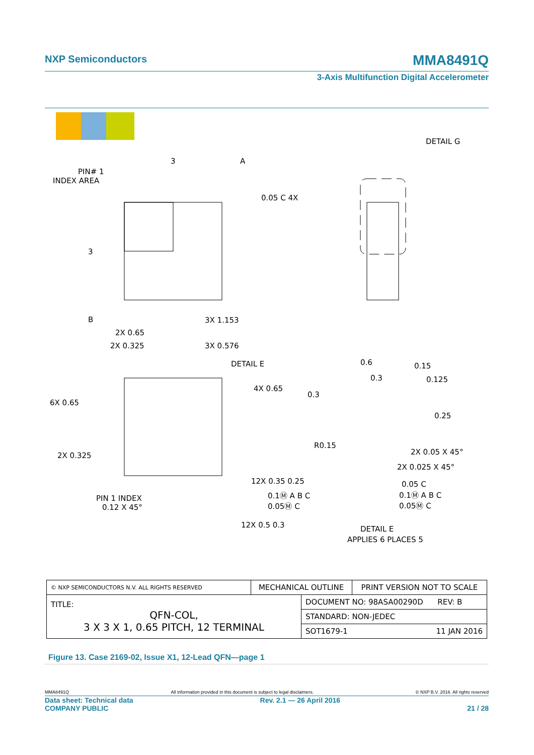NXP Semiconductors MMA8491Q
3-Axis Multifunction Digital Accelerometer
PIN# 1
INDEX AREA
3
A
3
B
0.05 C 4X
DETAIL G
3X 1.153
2X 0.65
2X 0.325
3X 0.576
DETAIL E
6X 0.65
2X 0.325
4X 0.65
PIN 1 INDEX
0.12 X 45°
12X 0.35 0.25
12X 0.5 0.3
0.1Ⓜ A B C
0.05Ⓜ C
0.3
R0.15
0.6
0.3
0.15
0.125
0.25
2X 0.05 X 45°
2X 0.025 X 45°
0.05 C
0.1Ⓜ A B C
0.05Ⓜ C
DETAIL E
APPLIES 6 PLACES 5
| © NXP SEMICONDUCTORS N.V. ALL RIGHTS RESERVED | MECHANICAL OUTLINE | | PRINT VERSION NOT TO SCALE |
| TITLE: QFN-COL, 3 X 3 X 1, 0.65 PITCH, 12 TERMINAL | | DOCUMENT NO: 98ASA00290D REV: B | |
| | | STANDARD: NON-JEDEC | |
| | | SOT1679-1 11 JAN 2016 | |
Figure 13. Case 2169-02, Issue X1, 12-Lead QFN—page 1
MMA8491Q All information provided in this document is subject to legal disclaimers. © NXP B.V. 2016. All rights reserved
Data sheet: Technical data
COMPANY PUBLIC Rev. 2.1 — 26 April 2016
21 / 28